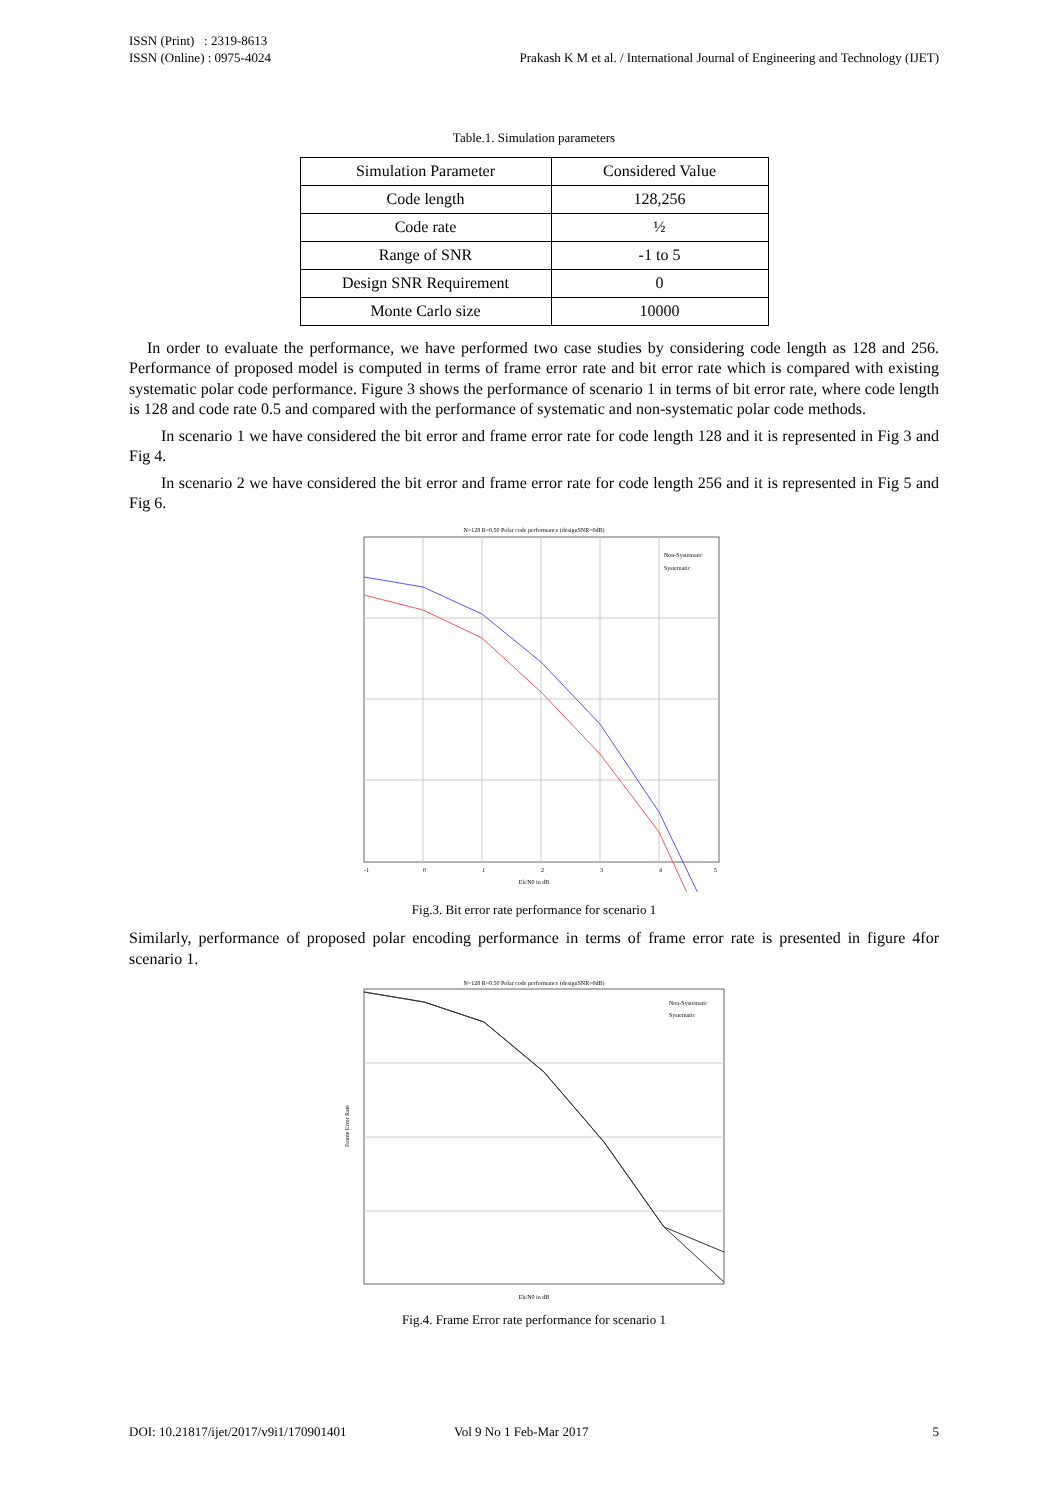ISSN (Print) : 2319-8613
ISSN (Online) : 0975-4024
Prakash K M et al. / International Journal of Engineering and Technology (IJET)
Table.1. Simulation parameters
| Simulation Parameter | Considered Value |
| Code length | 128,256 |
| Code rate | ½ |
| Range of SNR | -1 to 5 |
| Design SNR Requirement | 0 |
| Monte Carlo size | 10000 |
In order to evaluate the performance, we have performed two case studies by considering code length as 128 and 256. Performance of proposed model is computed in terms of frame error rate and bit error rate which is compared with existing systematic polar code performance. Figure 3 shows the performance of scenario 1 in terms of bit error rate, where code length is 128 and code rate 0.5 and compared with the performance of systematic and non-systematic polar code methods.
In scenario 1 we have considered the bit error and frame error rate for code length 128 and it is represented in Fig 3 and Fig 4.
In scenario 2 we have considered the bit error and frame error rate for code length 256 and it is represented in Fig 5 and Fig 6.
N=128 R=0.50 Polar code performance (designSNR=0dB)
Non-Systematic
Systematic
-1
0
1
2
3
4
5
Eb/N0 in dB
Fig.3. Bit error rate performance for scenario 1
Similarly, performance of proposed polar encoding performance in terms of frame error rate is presented in figure 4for scenario 1.
N=128 R=0.50 Polar code performance (designSNR=0dB)
Non-Systematic
Systematic
Frame Error Rate
Eb/N0 in dB
Fig.4. Frame Error rate performance for scenario 1
DOI: 10.21817/ijet/2017/v9i1/170901401 Vol 9 No 1 Feb-Mar 2017 5